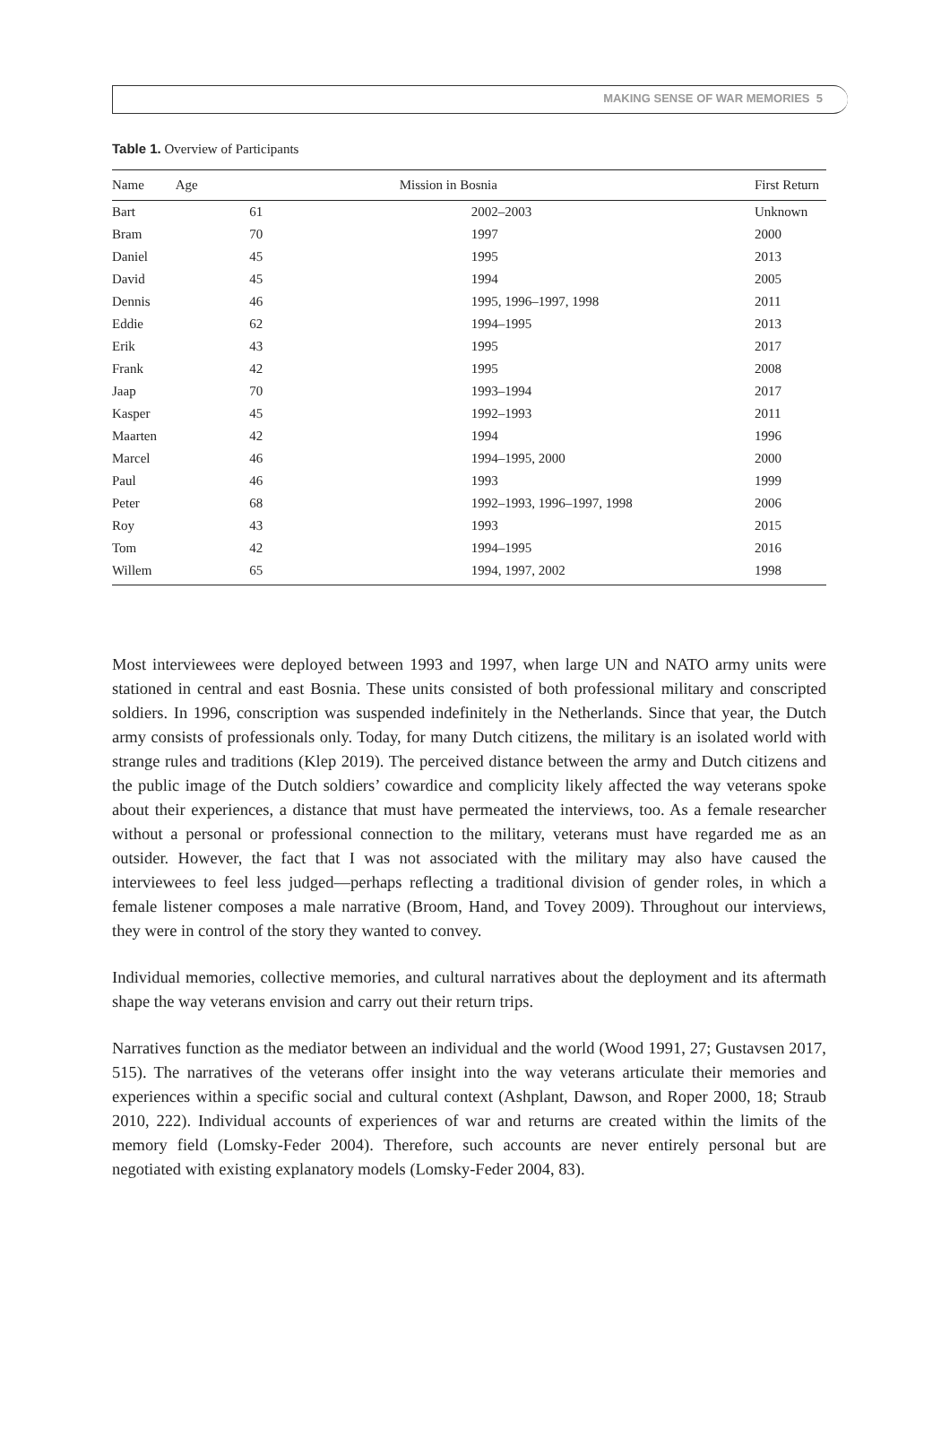MAKING SENSE OF WAR MEMORIES 5
Table 1. Overview of Participants
| Name | Age | Mission in Bosnia | First Return |
| --- | --- | --- | --- |
| Bart | 61 | 2002–2003 | Unknown |
| Bram | 70 | 1997 | 2000 |
| Daniel | 45 | 1995 | 2013 |
| David | 45 | 1994 | 2005 |
| Dennis | 46 | 1995, 1996–1997, 1998 | 2011 |
| Eddie | 62 | 1994–1995 | 2013 |
| Erik | 43 | 1995 | 2017 |
| Frank | 42 | 1995 | 2008 |
| Jaap | 70 | 1993–1994 | 2017 |
| Kasper | 45 | 1992–1993 | 2011 |
| Maarten | 42 | 1994 | 1996 |
| Marcel | 46 | 1994–1995, 2000 | 2000 |
| Paul | 46 | 1993 | 1999 |
| Peter | 68 | 1992–1993, 1996–1997, 1998 | 2006 |
| Roy | 43 | 1993 | 2015 |
| Tom | 42 | 1994–1995 | 2016 |
| Willem | 65 | 1994, 1997, 2002 | 1998 |
Most interviewees were deployed between 1993 and 1997, when large UN and NATO army units were stationed in central and east Bosnia. These units consisted of both professional military and conscripted soldiers. In 1996, conscription was suspended indefinitely in the Netherlands. Since that year, the Dutch army consists of professionals only. Today, for many Dutch citizens, the military is an isolated world with strange rules and traditions (Klep 2019). The perceived distance between the army and Dutch citizens and the public image of the Dutch soldiers’ cowardice and complicity likely affected the way veterans spoke about their experiences, a distance that must have permeated the interviews, too. As a female researcher without a personal or professional connection to the military, veterans must have regarded me as an outsider. However, the fact that I was not associated with the military may also have caused the interviewees to feel less judged—perhaps reflecting a traditional division of gender roles, in which a female listener composes a male narrative (Broom, Hand, and Tovey 2009). Throughout our interviews, they were in control of the story they wanted to convey.
Individual memories, collective memories, and cultural narratives about the deployment and its aftermath shape the way veterans envision and carry out their return trips.
Narratives function as the mediator between an individual and the world (Wood 1991, 27; Gustavsen 2017, 515). The narratives of the veterans offer insight into the way veterans articulate their memories and experiences within a specific social and cultural context (Ashplant, Dawson, and Roper 2000, 18; Straub 2010, 222). Individual accounts of experiences of war and returns are created within the limits of the memory field (Lomsky-Feder 2004). Therefore, such accounts are never entirely personal but are negotiated with existing explanatory models (Lomsky-Feder 2004, 83).